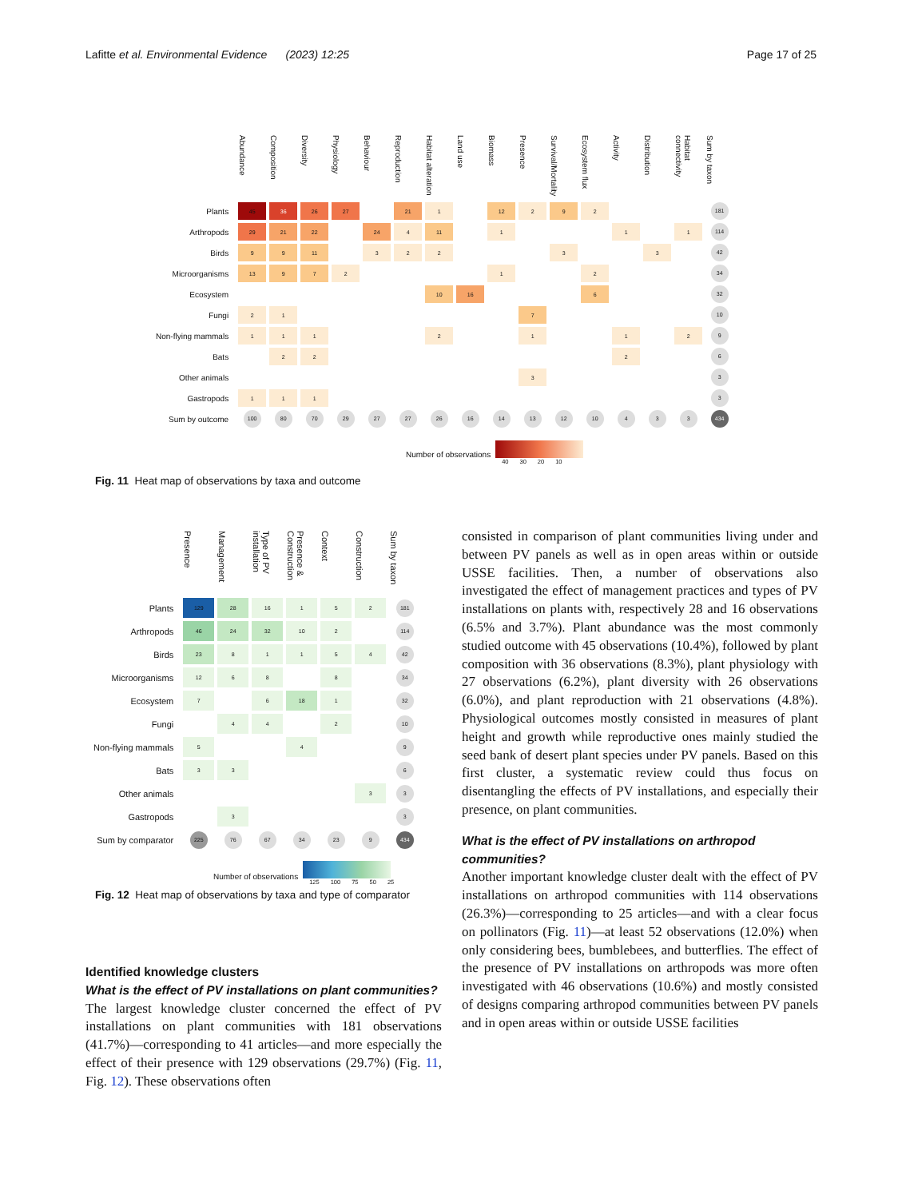Lafitte et al. Environmental Evidence (2023) 12:25
Page 17 of 25
| | Abundance | Composition | Diversity | Physiology | Behaviour | Reproduction | Habitat alteration | Land use | Biomass | Presence | Survival/Mortality | Ecosystem flux | Activity | Distribution | Habitat connectivity | Sum by taxon |
| --- | --- | --- | --- | --- | --- | --- | --- | --- | --- | --- | --- | --- | --- | --- | --- | --- |
| Plants | 45 | 36 | 26 | 27 | | 21 | 1 | | 12 | 2 | 9 | 2 | | | | 181 |
| Arthropods | 29 | 21 | 22 | | 24 | 4 | 11 | | 1 | | | | 1 | | 1 | 114 |
| Birds | 9 | 9 | 11 | | 3 | 2 | 2 | | | | 3 | | | 3 | | 42 |
| Microorganisms | 13 | 9 | 7 | 2 | | | | | 1 | | | 2 | | | | 34 |
| Ecosystem | | | | | | | 10 | 16 | | | | 6 | | | | 32 |
| Fungi | 2 | 1 | | | | | | | | 7 | | | | | | 10 |
| Non-flying mammals | 1 | 1 | 1 | | | | 2 | | | 1 | | | 1 | | 2 | 9 |
| Bats | | 2 | 2 | | | | | | | | | | 2 | | | 6 |
| Other animals | | | | | | | | | | 3 | | | | | | 3 |
| Gastropods | 1 | 1 | 1 | | | | | | | | | | | | | 3 |
| Sum by outcome | 100 | 80 | 70 | 29 | 27 | 27 | 26 | 16 | 14 | 13 | 12 | 10 | 4 | 3 | 3 | 434 |
Number of observations
40 30 20 10
Fig. 11 Heat map of observations by taxa and outcome
| | Presence | Management | Type of PV installation | Presence & Construction | Context | Construction | Sum by taxon |
| --- | --- | --- | --- | --- | --- | --- | --- |
| Plants | 129 | 28 | 16 | 1 | 5 | 2 | 181 |
| Arthropods | 46 | 24 | 32 | 10 | 2 | | 114 |
| Birds | 23 | 8 | 1 | 1 | 5 | 4 | 42 |
| Microorganisms | 12 | 6 | 8 | | 8 | | 34 |
| Ecosystem | 7 | | 6 | 18 | 1 | | 32 |
| Fungi | | 4 | 4 | | 2 | | 10 |
| Non-flying mammals | 5 | | | 4 | | | 9 |
| Bats | 3 | 3 | | | | | 6 |
| Other animals | | | | | | 3 | 3 |
| Gastropods | | 3 | | | | | 3 |
| Sum by comparator | 225 | 76 | 67 | 34 | 23 | 9 | 434 |
Number of observations
125 100 75 50 25
Fig. 12 Heat map of observations by taxa and type of comparator
Identified knowledge clusters
What is the effect of PV installations on plant communities?
The largest knowledge cluster concerned the effect of PV installations on plant communities with 181 observations (41.7%)—corresponding to 41 articles—and more especially the effect of their presence with 129 observations (29.7%) (Fig. 11, Fig. 12). These observations often
consisted in comparison of plant communities living under and between PV panels as well as in open areas within or outside USSE facilities. Then, a number of observations also investigated the effect of management practices and types of PV installations on plants with, respectively 28 and 16 observations (6.5% and 3.7%). Plant abundance was the most commonly studied outcome with 45 observations (10.4%), followed by plant composition with 36 observations (8.3%), plant physiology with 27 observations (6.2%), plant diversity with 26 observations (6.0%), and plant reproduction with 21 observations (4.8%). Physiological outcomes mostly consisted in measures of plant height and growth while reproductive ones mainly studied the seed bank of desert plant species under PV panels. Based on this first cluster, a systematic review could thus focus on disentangling the effects of PV installations, and especially their presence, on plant communities.
What is the effect of PV installations on arthropod communities?
Another important knowledge cluster dealt with the effect of PV installations on arthropod communities with 114 observations (26.3%)—corresponding to 25 articles—and with a clear focus on pollinators (Fig. 11)—at least 52 observations (12.0%) when only considering bees, bumblebees, and butterflies. The effect of the presence of PV installations on arthropods was more often investigated with 46 observations (10.6%) and mostly consisted of designs comparing arthropod communities between PV panels and in open areas within or outside USSE facilities